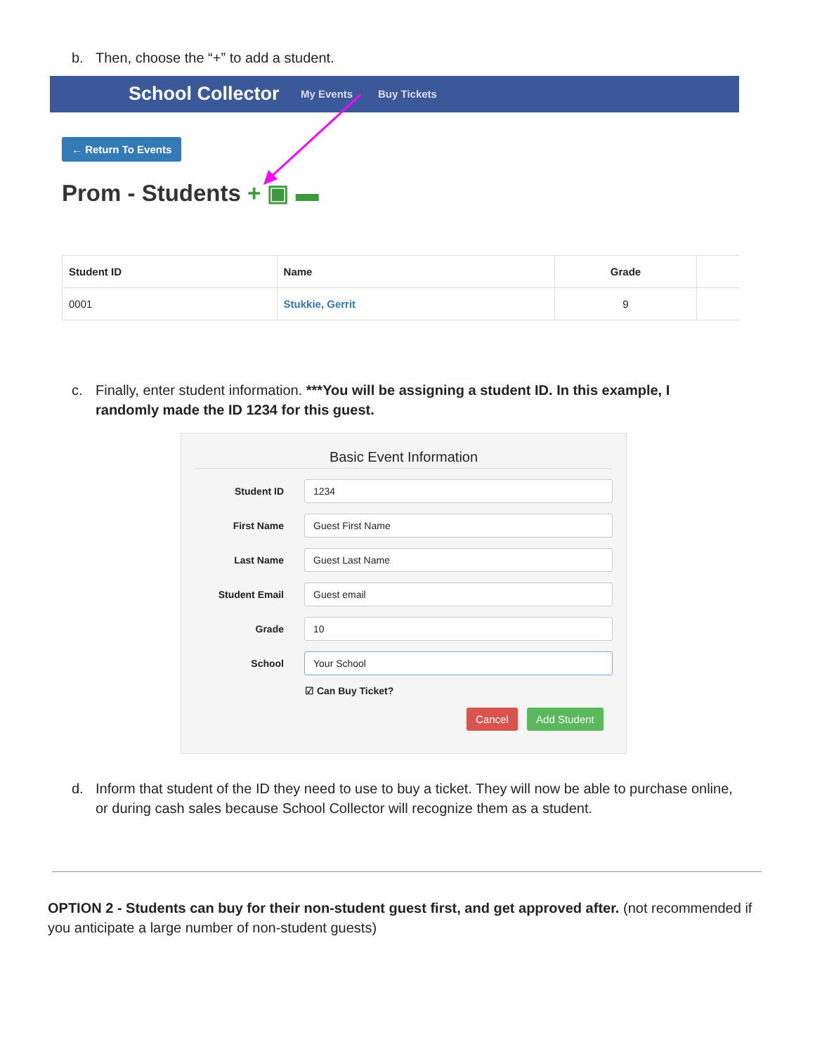b. Then, choose the “+” to add a student.
School Collector My Events Buy Tickets
← Return To Events
Prom - Students + ▣ ▬
| Student ID | Name | Grade | |
| --- | --- | --- | --- |
| 0001 | Stukkie, Gerrit | 9 | |
c. Finally, enter student information. ***You will be assigning a student ID. In this example, I
randomly made the ID 1234 for this guest.
Basic Event Information
Student ID
1234
First Name
Guest First Name
Last Name
Guest Last Name
Student Email
Guest email
Grade
10
School
Your School
☑ Can Buy Ticket?
Cancel Add Student
d. Inform that student of the ID they need to use to buy a ticket. They will now be able to purchase online,
or during cash sales because School Collector will recognize them as a student.
OPTION 2 - Students can buy for their non-student guest first, and get approved after. (not recommended if you anticipate a large number of non-student guests)